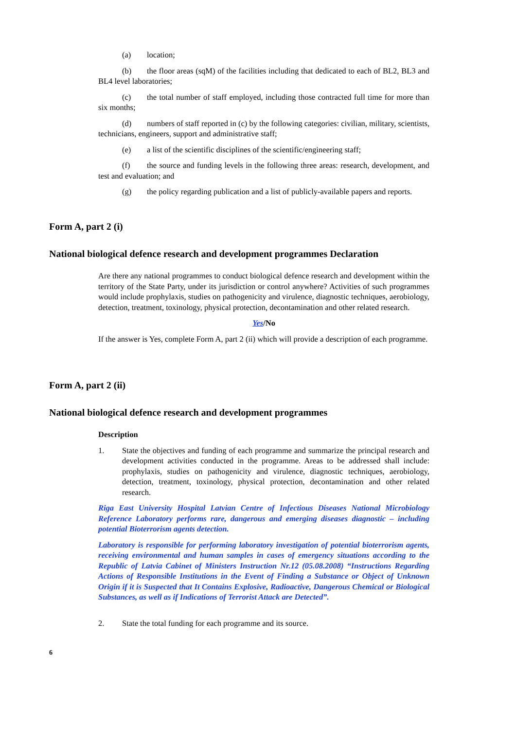(a) location;
(b) the floor areas (sqM) of the facilities including that dedicated to each of BL2, BL3 and BL4 level laboratories;
(c) the total number of staff employed, including those contracted full time for more than six months;
(d) numbers of staff reported in (c) by the following categories: civilian, military, scientists, technicians, engineers, support and administrative staff;
(e) a list of the scientific disciplines of the scientific/engineering staff;
(f) the source and funding levels in the following three areas: research, development, and test and evaluation; and
(g) the policy regarding publication and a list of publicly-available papers and reports.
Form A, part 2 (i)
National biological defence research and development programmes Declaration
Are there any national programmes to conduct biological defence research and development within the territory of the State Party, under its jurisdiction or control anywhere? Activities of such programmes would include prophylaxis, studies on pathogenicity and virulence, diagnostic techniques, aerobiology, detection, treatment, toxinology, physical protection, decontamination and other related research.
Yes/No
If the answer is Yes, complete Form A, part 2 (ii) which will provide a description of each programme.
Form A, part 2 (ii)
National biological defence research and development programmes
Description
1. State the objectives and funding of each programme and summarize the principal research and development activities conducted in the programme. Areas to be addressed shall include: prophylaxis, studies on pathogenicity and virulence, diagnostic techniques, aerobiology, detection, treatment, toxinology, physical protection, decontamination and other related research.
Riga East University Hospital Latvian Centre of Infectious Diseases National Microbiology Reference Laboratory performs rare, dangerous and emerging diseases diagnostic – including potential Bioterrorism agents detection.
Laboratory is responsible for performing laboratory investigation of potential bioterrorism agents, receiving environmental and human samples in cases of emergency situations according to the Republic of Latvia Cabinet of Ministers Instruction Nr.12 (05.08.2008) “Instructions Regarding Actions of Responsible Institutions in the Event of Finding a Substance or Object of Unknown Origin if it is Suspected that It Contains Explosive, Radioactive, Dangerous Chemical or Biological Substances, as well as if Indications of Terrorist Attack are Detected”.
2. State the total funding for each programme and its source.
6